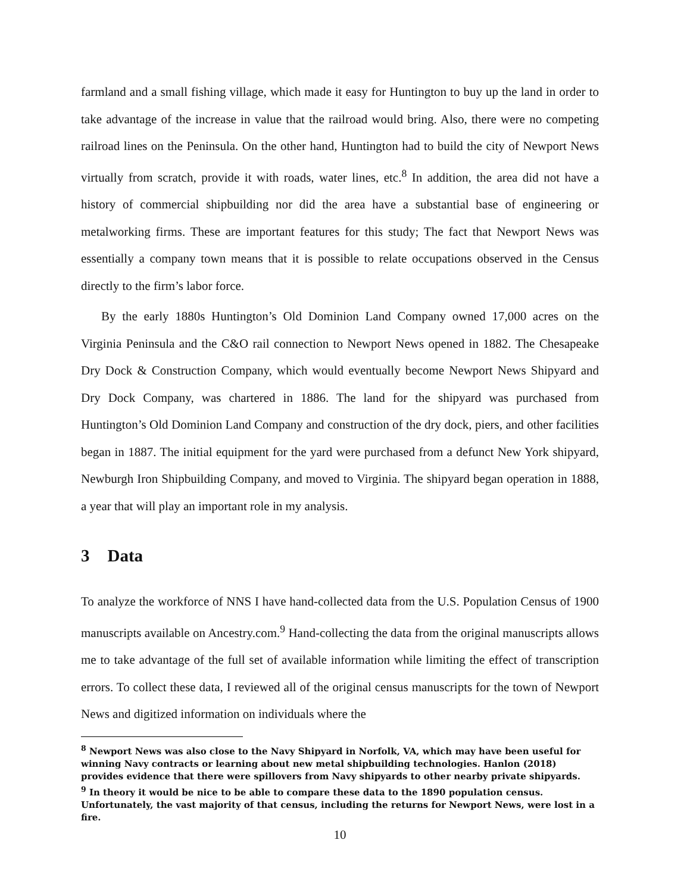farmland and a small fishing village, which made it easy for Huntington to buy up the land in order to take advantage of the increase in value that the railroad would bring. Also, there were no competing railroad lines on the Peninsula. On the other hand, Huntington had to build the city of Newport News virtually from scratch, provide it with roads, water lines, etc.<sup>8</sup> In addition, the area did not have a history of commercial shipbuilding nor did the area have a substantial base of engineering or metalworking firms. These are important features for this study; The fact that Newport News was essentially a company town means that it is possible to relate occupations observed in the Census directly to the firm’s labor force.
By the early 1880s Huntington’s Old Dominion Land Company owned 17,000 acres on the Virginia Peninsula and the C&O rail connection to Newport News opened in 1882. The Chesapeake Dry Dock & Construction Company, which would eventually become Newport News Shipyard and Dry Dock Company, was chartered in 1886. The land for the shipyard was purchased from Huntington’s Old Dominion Land Company and construction of the dry dock, piers, and other facilities began in 1887. The initial equipment for the yard were purchased from a defunct New York shipyard, Newburgh Iron Shipbuilding Company, and moved to Virginia. The shipyard began operation in 1888, a year that will play an important role in my analysis.
3 Data
To analyze the workforce of NNS I have hand-collected data from the U.S. Population Census of 1900 manuscripts available on Ancestry.com.<sup>9</sup> Hand-collecting the data from the original manuscripts allows me to take advantage of the full set of available information while limiting the effect of transcription errors. To collect these data, I reviewed all of the original census manuscripts for the town of Newport News and digitized information on individuals where the
<sup>8</sup> Newport News was also close to the Navy Shipyard in Norfolk, VA, which may have been useful for winning Navy contracts or learning about new metal shipbuilding technologies. Hanlon (2018) provides evidence that there were spillovers from Navy shipyards to other nearby private shipyards.
<sup>9</sup> In theory it would be nice to be able to compare these data to the 1890 population census. Unfortunately, the vast majority of that census, including the returns for Newport News, were lost in a fire.
10